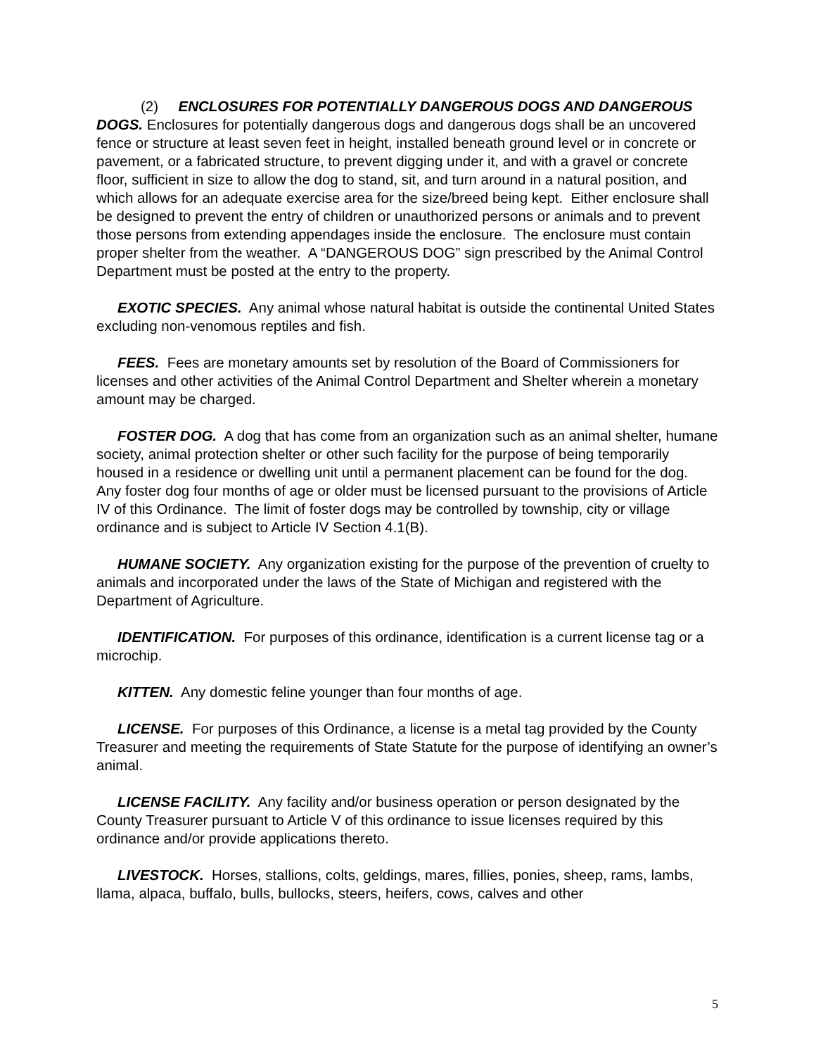(2) ENCLOSURES FOR POTENTIALLY DANGEROUS DOGS AND DANGEROUS DOGS. Enclosures for potentially dangerous dogs and dangerous dogs shall be an uncovered fence or structure at least seven feet in height, installed beneath ground level or in concrete or pavement, or a fabricated structure, to prevent digging under it, and with a gravel or concrete floor, sufficient in size to allow the dog to stand, sit, and turn around in a natural position, and which allows for an adequate exercise area for the size/breed being kept. Either enclosure shall be designed to prevent the entry of children or unauthorized persons or animals and to prevent those persons from extending appendages inside the enclosure. The enclosure must contain proper shelter from the weather. A “DANGEROUS DOG” sign prescribed by the Animal Control Department must be posted at the entry to the property.
EXOTIC SPECIES. Any animal whose natural habitat is outside the continental United States excluding non-venomous reptiles and fish.
FEES. Fees are monetary amounts set by resolution of the Board of Commissioners for licenses and other activities of the Animal Control Department and Shelter wherein a monetary amount may be charged.
FOSTER DOG. A dog that has come from an organization such as an animal shelter, humane society, animal protection shelter or other such facility for the purpose of being temporarily housed in a residence or dwelling unit until a permanent placement can be found for the dog. Any foster dog four months of age or older must be licensed pursuant to the provisions of Article IV of this Ordinance. The limit of foster dogs may be controlled by township, city or village ordinance and is subject to Article IV Section 4.1(B).
HUMANE SOCIETY. Any organization existing for the purpose of the prevention of cruelty to animals and incorporated under the laws of the State of Michigan and registered with the Department of Agriculture.
IDENTIFICATION. For purposes of this ordinance, identification is a current license tag or a microchip.
KITTEN. Any domestic feline younger than four months of age.
LICENSE. For purposes of this Ordinance, a license is a metal tag provided by the County Treasurer and meeting the requirements of State Statute for the purpose of identifying an owner’s animal.
LICENSE FACILITY. Any facility and/or business operation or person designated by the County Treasurer pursuant to Article V of this ordinance to issue licenses required by this ordinance and/or provide applications thereto.
LIVESTOCK. Horses, stallions, colts, geldings, mares, fillies, ponies, sheep, rams, lambs, llama, alpaca, buffalo, bulls, bullocks, steers, heifers, cows, calves and other
5